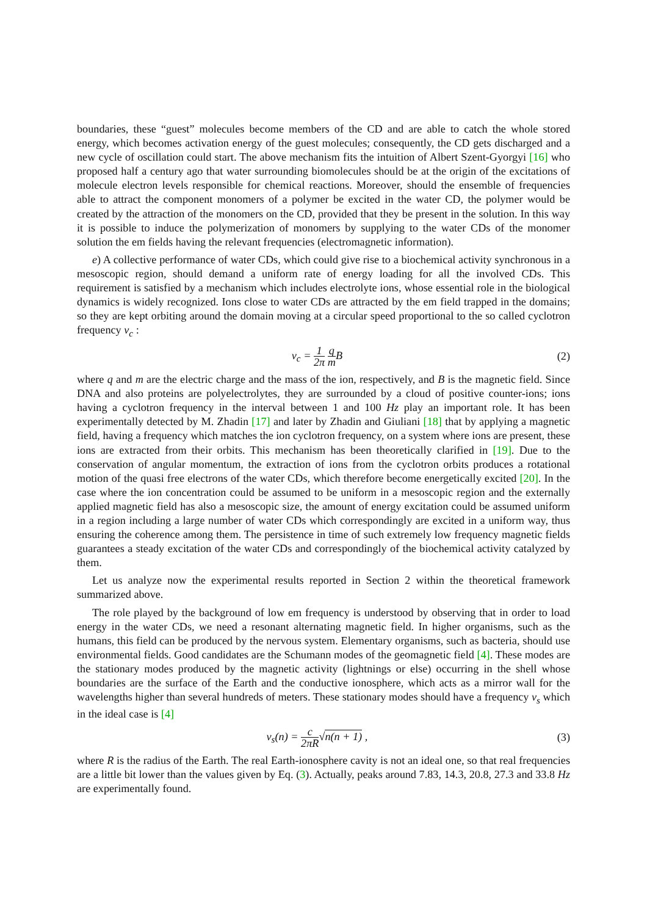boundaries, these “guest” molecules become members of the CD and are able to catch the whole stored energy, which becomes activation energy of the guest molecules; consequently, the CD gets discharged and a new cycle of oscillation could start. The above mechanism fits the intuition of Albert Szent-Gyorgyi [16] who proposed half a century ago that water surrounding biomolecules should be at the origin of the excitations of molecule electron levels responsible for chemical reactions. Moreover, should the ensemble of frequencies able to attract the component monomers of a polymer be excited in the water CD, the polymer would be created by the attraction of the monomers on the CD, provided that they be present in the solution. In this way it is possible to induce the polymerization of monomers by supplying to the water CDs of the monomer solution the em fields having the relevant frequencies (electromagnetic information).
e) A collective performance of water CDs, which could give rise to a biochemical activity synchronous in a mesoscopic region, should demand a uniform rate of energy loading for all the involved CDs. This requirement is satisfied by a mechanism which includes electrolyte ions, whose essential role in the biological dynamics is widely recognized. Ions close to water CDs are attracted by the em field trapped in the domains; so they are kept orbiting around the domain moving at a circular speed proportional to the so called cyclotron frequency ν<sub>c</sub> :
ν<sub>c</sub> = 1 2π q m B (2)
where q and m are the electric charge and the mass of the ion, respectively, and B is the magnetic field. Since DNA and also proteins are polyelectrolytes, they are surrounded by a cloud of positive counter-ions; ions having a cyclotron frequency in the interval between 1 and 100 Hz play an important role. It has been experimentally detected by M. Zhadin [17] and later by Zhadin and Giuliani [18] that by applying a magnetic field, having a frequency which matches the ion cyclotron frequency, on a system where ions are present, these ions are extracted from their orbits. This mechanism has been theoretically clarified in [19]. Due to the conservation of angular momentum, the extraction of ions from the cyclotron orbits produces a rotational motion of the quasi free electrons of the water CDs, which therefore become energetically excited [20]. In the case where the ion concentration could be assumed to be uniform in a mesoscopic region and the externally applied magnetic field has also a mesoscopic size, the amount of energy excitation could be assumed uniform in a region including a large number of water CDs which correspondingly are excited in a uniform way, thus ensuring the coherence among them. The persistence in time of such extremely low frequency magnetic fields guarantees a steady excitation of the water CDs and correspondingly of the biochemical activity catalyzed by them.
Let us analyze now the experimental results reported in Section 2 within the theoretical framework summarized above.
The role played by the background of low em frequency is understood by observing that in order to load energy in the water CDs, we need a resonant alternating magnetic field. In higher organisms, such as the humans, this field can be produced by the nervous system. Elementary organisms, such as bacteria, should use environmental fields. Good candidates are the Schumann modes of the geomagnetic field [4]. These modes are the stationary modes produced by the magnetic activity (lightnings or else) occurring in the shell whose boundaries are the surface of the Earth and the conductive ionosphere, which acts as a mirror wall for the wavelengths higher than several hundreds of meters. These stationary modes should have a frequency ν<sub>s</sub> which in the ideal case is [4]
ν<sub>s</sub>(n) = c 2πR√n(n + 1) , (3)
where R is the radius of the Earth. The real Earth-ionosphere cavity is not an ideal one, so that real frequencies are a little bit lower than the values given by Eq. (3). Actually, peaks around 7.83, 14.3, 20.8, 27.3 and 33.8 Hz are experimentally found.